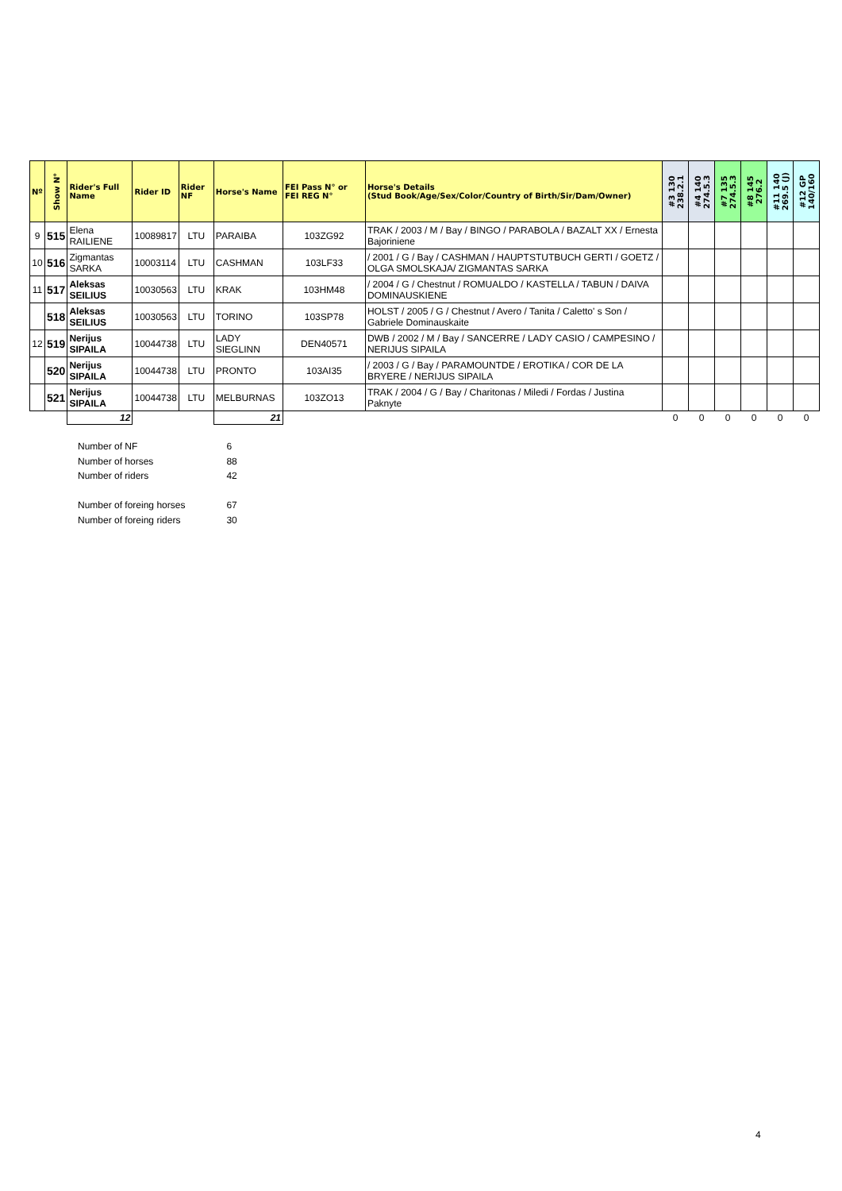| Nº | Show N° | Rider's Full Name | Rider ID | Rider NF | Horse's Name | FEI Pass N° or FEI REG N° | Horse's Details (Stud Book/Age/Sex/Color/Country of Birth/Sir/Dam/Owner) | #3 130 238.2.1 | #4 140 274.5.3 | #7 135 274.5.3 | #8 145 276.2 | #11 140 269.5 (J) | #12 GP 140/160 |
| --- | --- | --- | --- | --- | --- | --- | --- | --- | --- | --- | --- | --- | --- |
| 9 | 515 | Elena RAILIENE | 10089817 | LTU | PARAIBA | 103ZG92 | TRAK / 2003 / M / Bay / BINGO / PARABOLA / BAZALT XX / Ernesta Bajoriniene | | | | | | |
| 10 | 516 | Zigmantas SARKA | 10003114 | LTU | CASHMAN | 103LF33 | / 2001 / G / Bay / CASHMAN / HAUPTSTUTBUCH GERTI / GOETZ / OLGA SMOLSKAJA/ ZIGMANTAS SARKA | | | | | | |
| 11 | 517 | Aleksas SEILIUS | 10030563 | LTU | KRAK | 103HM48 | / 2004 / G / Chestnut / ROMUALDO / KASTELLA / TABUN / DAIVA DOMINAUSKIENE | | | | | | |
| | 518 | Aleksas SEILIUS | 10030563 | LTU | TORINO | 103SP78 | HOLST / 2005 / G / Chestnut / Avero / Tanita / Caletto' s Son / Gabriele Dominauskaite | | | | | | |
| 12 | 519 | Nerijus SIPAILA | 10044738 | LTU | LADY SIEGLINN | DEN40571 | DWB / 2002 / M / Bay / SANCERRE / LADY CASIO / CAMPESINO / NERIJUS SIPAILA | | | | | | |
| | 520 | Nerijus SIPAILA | 10044738 | LTU | PRONTO | 103AI35 | / 2003 / G / Bay / PARAMOUNTDE / EROTIKA / COR DE LA BRYERE / NERIJUS SIPAILA | | | | | | |
| | 521 | Nerijus SIPAILA | 10044738 | LTU | MELBURNAS | 103ZO13 | TRAK / 2004 / G / Bay / Charitonas / Miledi / Fordas / Justina Paknyte | | | | | | |
| | | 12 | | | 21 | | | 0 | 0 | 0 | 0 | 0 | 0 |
| Number of NF | 6 |
| Number of horses | 88 |
| Number of riders | 42 |
| Number of foreing horses | 67 |
| Number of foreing riders | 30 |
4